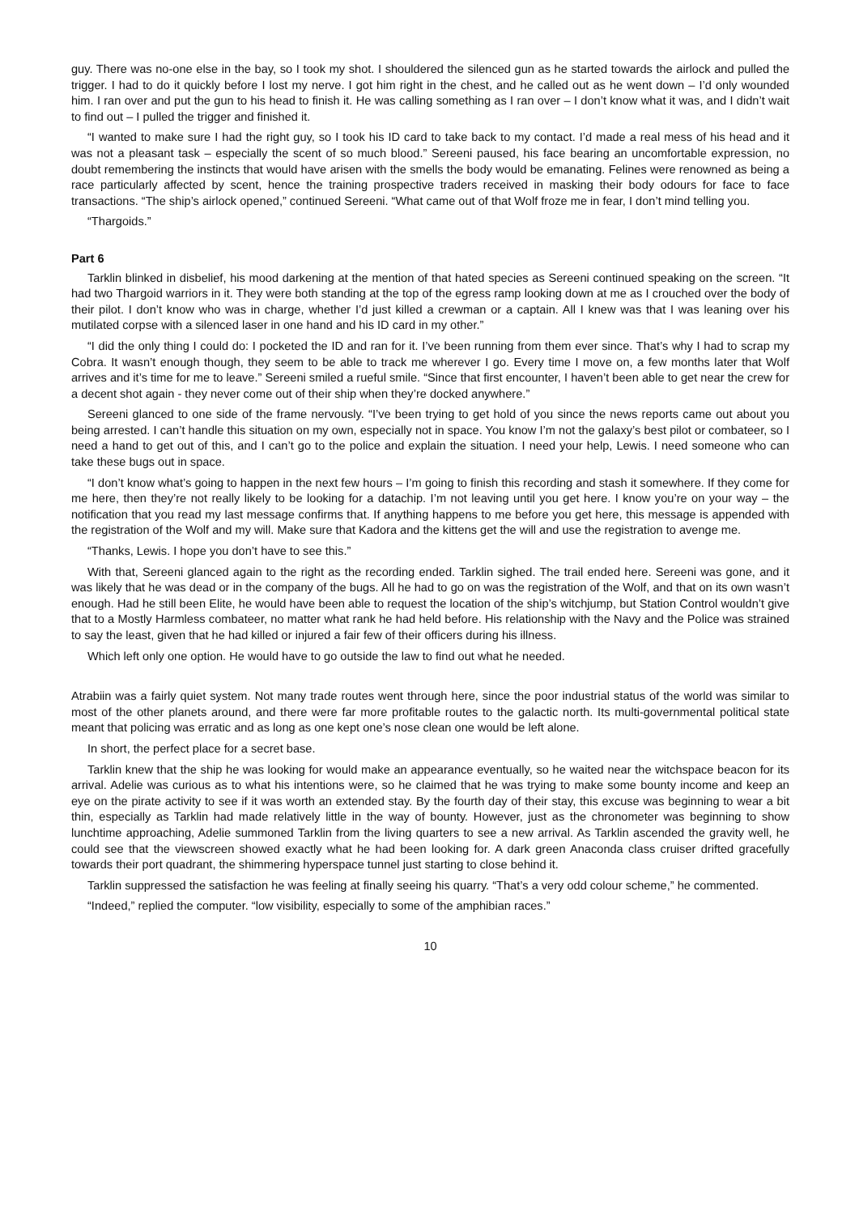guy. There was no-one else in the bay, so I took my shot. I shouldered the silenced gun as he started towards the airlock and pulled the trigger. I had to do it quickly before I lost my nerve. I got him right in the chest, and he called out as he went down – I’d only wounded him. I ran over and put the gun to his head to finish it. He was calling something as I ran over – I don’t know what it was, and I didn’t wait to find out – I pulled the trigger and finished it.
“I wanted to make sure I had the right guy, so I took his ID card to take back to my contact. I’d made a real mess of his head and it was not a pleasant task – especially the scent of so much blood.” Sereeni paused, his face bearing an uncomfortable expression, no doubt remembering the instincts that would have arisen with the smells the body would be emanating. Felines were renowned as being a race particularly affected by scent, hence the training prospective traders received in masking their body odours for face to face transactions. “The ship’s airlock opened,” continued Sereeni. “What came out of that Wolf froze me in fear, I don’t mind telling you.
“Thargoids.”
Part 6
Tarklin blinked in disbelief, his mood darkening at the mention of that hated species as Sereeni continued speaking on the screen. “It had two Thargoid warriors in it. They were both standing at the top of the egress ramp looking down at me as I crouched over the body of their pilot. I don’t know who was in charge, whether I’d just killed a crewman or a captain. All I knew was that I was leaning over his mutilated corpse with a silenced laser in one hand and his ID card in my other.”
“I did the only thing I could do: I pocketed the ID and ran for it. I’ve been running from them ever since. That’s why I had to scrap my Cobra. It wasn’t enough though, they seem to be able to track me wherever I go. Every time I move on, a few months later that Wolf arrives and it’s time for me to leave.” Sereeni smiled a rueful smile. “Since that first encounter, I haven’t been able to get near the crew for a decent shot again - they never come out of their ship when they’re docked anywhere.”
Sereeni glanced to one side of the frame nervously. “I’ve been trying to get hold of you since the news reports came out about you being arrested. I can’t handle this situation on my own, especially not in space. You know I’m not the galaxy’s best pilot or combateer, so I need a hand to get out of this, and I can’t go to the police and explain the situation. I need your help, Lewis. I need someone who can take these bugs out in space.
“I don’t know what’s going to happen in the next few hours – I’m going to finish this recording and stash it somewhere. If they come for me here, then they’re not really likely to be looking for a datachip. I’m not leaving until you get here. I know you’re on your way – the notification that you read my last message confirms that. If anything happens to me before you get here, this message is appended with the registration of the Wolf and my will. Make sure that Kadora and the kittens get the will and use the registration to avenge me.
“Thanks, Lewis. I hope you don’t have to see this.”
With that, Sereeni glanced again to the right as the recording ended. Tarklin sighed. The trail ended here. Sereeni was gone, and it was likely that he was dead or in the company of the bugs. All he had to go on was the registration of the Wolf, and that on its own wasn’t enough. Had he still been Elite, he would have been able to request the location of the ship’s witchjump, but Station Control wouldn’t give that to a Mostly Harmless combateer, no matter what rank he had held before. His relationship with the Navy and the Police was strained to say the least, given that he had killed or injured a fair few of their officers during his illness.
Which left only one option. He would have to go outside the law to find out what he needed.
Atrabiin was a fairly quiet system. Not many trade routes went through here, since the poor industrial status of the world was similar to most of the other planets around, and there were far more profitable routes to the galactic north. Its multi-governmental political state meant that policing was erratic and as long as one kept one’s nose clean one would be left alone.
In short, the perfect place for a secret base.
Tarklin knew that the ship he was looking for would make an appearance eventually, so he waited near the witchspace beacon for its arrival. Adelie was curious as to what his intentions were, so he claimed that he was trying to make some bounty income and keep an eye on the pirate activity to see if it was worth an extended stay. By the fourth day of their stay, this excuse was beginning to wear a bit thin, especially as Tarklin had made relatively little in the way of bounty. However, just as the chronometer was beginning to show lunchtime approaching, Adelie summoned Tarklin from the living quarters to see a new arrival. As Tarklin ascended the gravity well, he could see that the viewscreen showed exactly what he had been looking for. A dark green Anaconda class cruiser drifted gracefully towards their port quadrant, the shimmering hyperspace tunnel just starting to close behind it.
Tarklin suppressed the satisfaction he was feeling at finally seeing his quarry. “That’s a very odd colour scheme,” he commented.
“Indeed,” replied the computer. “low visibility, especially to some of the amphibian races.”
10